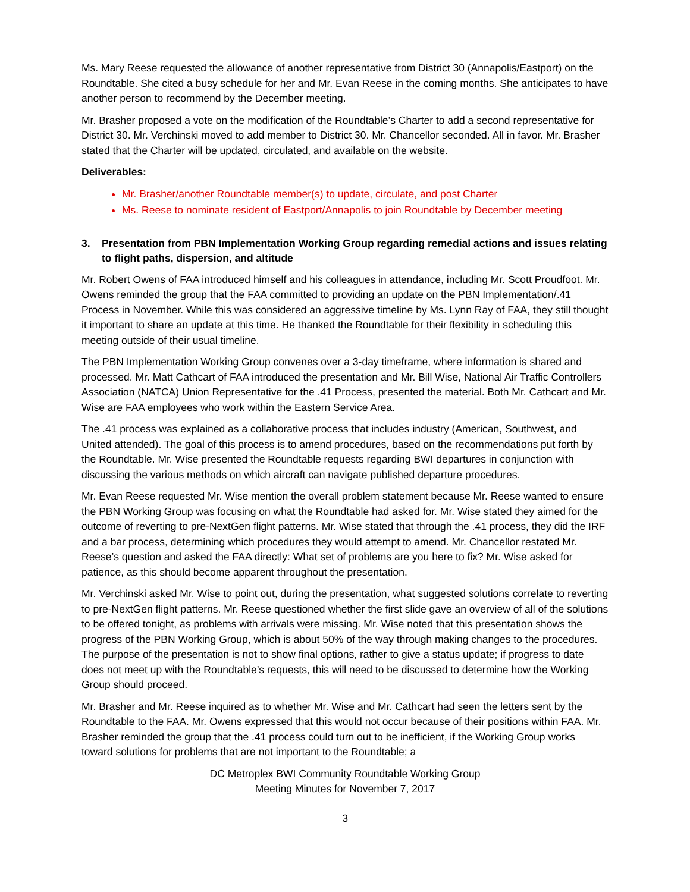Ms. Mary Reese requested the allowance of another representative from District 30 (Annapolis/Eastport) on the Roundtable. She cited a busy schedule for her and Mr. Evan Reese in the coming months. She anticipates to have another person to recommend by the December meeting.
Mr. Brasher proposed a vote on the modification of the Roundtable’s Charter to add a second representative for District 30. Mr. Verchinski moved to add member to District 30. Mr. Chancellor seconded. All in favor. Mr. Brasher stated that the Charter will be updated, circulated, and available on the website.
Deliverables:
Mr. Brasher/another Roundtable member(s) to update, circulate, and post Charter
Ms. Reese to nominate resident of Eastport/Annapolis to join Roundtable by December meeting
3. Presentation from PBN Implementation Working Group regarding remedial actions and issues relating to flight paths, dispersion, and altitude
Mr. Robert Owens of FAA introduced himself and his colleagues in attendance, including Mr. Scott Proudfoot. Mr. Owens reminded the group that the FAA committed to providing an update on the PBN Implementation/.41 Process in November. While this was considered an aggressive timeline by Ms. Lynn Ray of FAA, they still thought it important to share an update at this time. He thanked the Roundtable for their flexibility in scheduling this meeting outside of their usual timeline.
The PBN Implementation Working Group convenes over a 3-day timeframe, where information is shared and processed. Mr. Matt Cathcart of FAA introduced the presentation and Mr. Bill Wise, National Air Traffic Controllers Association (NATCA) Union Representative for the .41 Process, presented the material. Both Mr. Cathcart and Mr. Wise are FAA employees who work within the Eastern Service Area.
The .41 process was explained as a collaborative process that includes industry (American, Southwest, and United attended). The goal of this process is to amend procedures, based on the recommendations put forth by the Roundtable. Mr. Wise presented the Roundtable requests regarding BWI departures in conjunction with discussing the various methods on which aircraft can navigate published departure procedures.
Mr. Evan Reese requested Mr. Wise mention the overall problem statement because Mr. Reese wanted to ensure the PBN Working Group was focusing on what the Roundtable had asked for. Mr. Wise stated they aimed for the outcome of reverting to pre-NextGen flight patterns. Mr. Wise stated that through the .41 process, they did the IRF and a bar process, determining which procedures they would attempt to amend. Mr. Chancellor restated Mr. Reese’s question and asked the FAA directly: What set of problems are you here to fix? Mr. Wise asked for patience, as this should become apparent throughout the presentation.
Mr. Verchinski asked Mr. Wise to point out, during the presentation, what suggested solutions correlate to reverting to pre-NextGen flight patterns. Mr. Reese questioned whether the first slide gave an overview of all of the solutions to be offered tonight, as problems with arrivals were missing. Mr. Wise noted that this presentation shows the progress of the PBN Working Group, which is about 50% of the way through making changes to the procedures. The purpose of the presentation is not to show final options, rather to give a status update; if progress to date does not meet up with the Roundtable’s requests, this will need to be discussed to determine how the Working Group should proceed.
Mr. Brasher and Mr. Reese inquired as to whether Mr. Wise and Mr. Cathcart had seen the letters sent by the Roundtable to the FAA. Mr. Owens expressed that this would not occur because of their positions within FAA. Mr. Brasher reminded the group that the .41 process could turn out to be inefficient, if the Working Group works toward solutions for problems that are not important to the Roundtable; a
DC Metroplex BWI Community Roundtable Working Group
Meeting Minutes for November 7, 2017
3